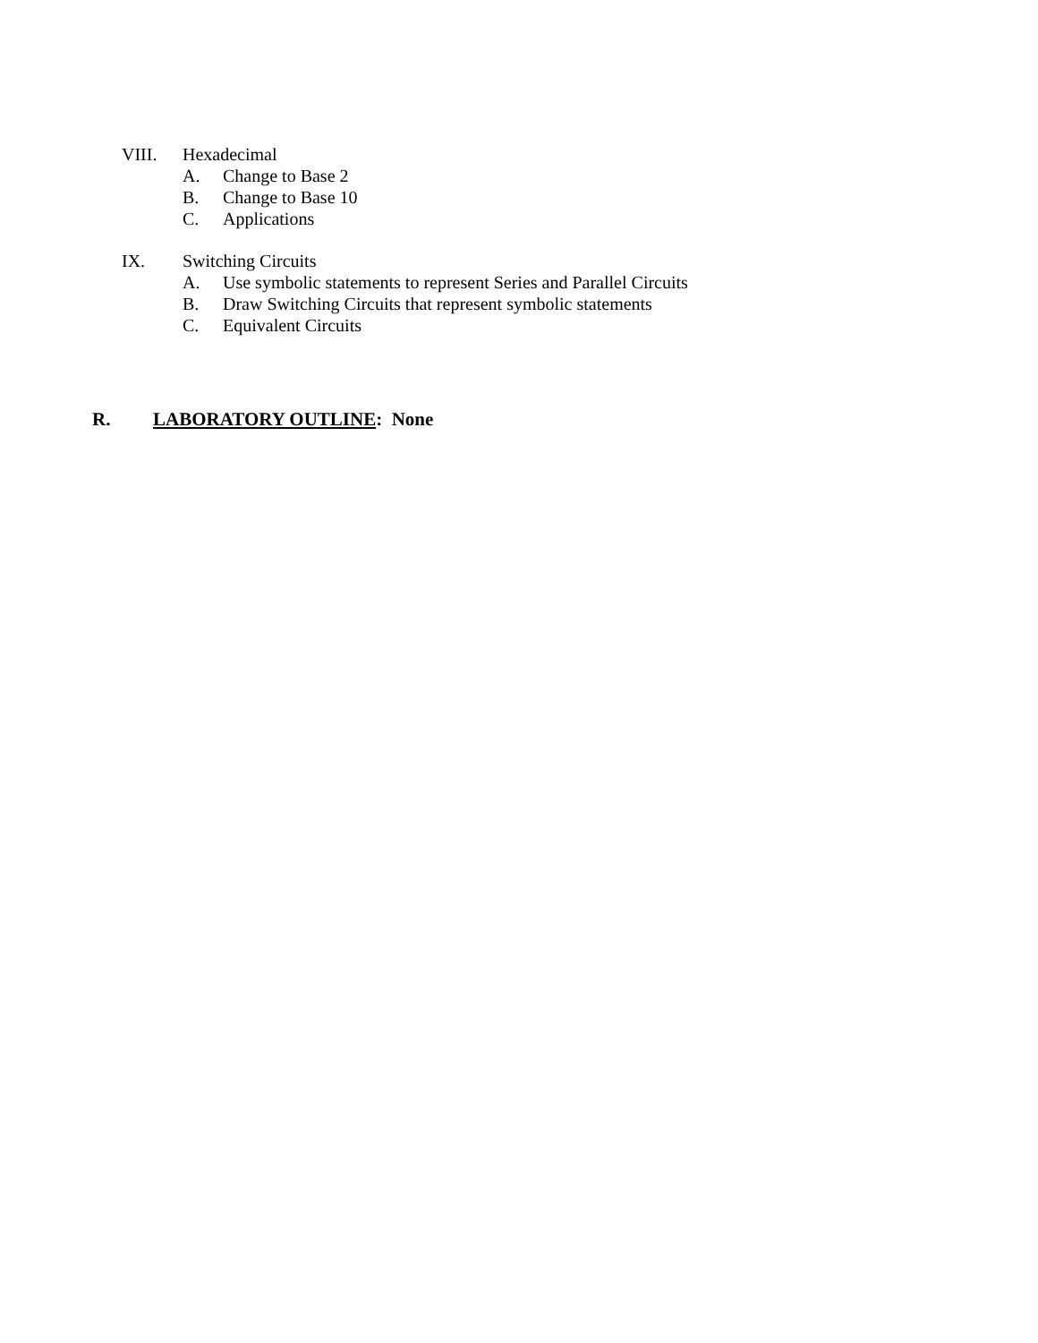VIII. Hexadecimal
A. Change to Base 2
B. Change to Base 10
C. Applications
IX. Switching Circuits
A. Use symbolic statements to represent Series and Parallel Circuits
B. Draw Switching Circuits that represent symbolic statements
C. Equivalent Circuits
R. LABORATORY OUTLINE: None